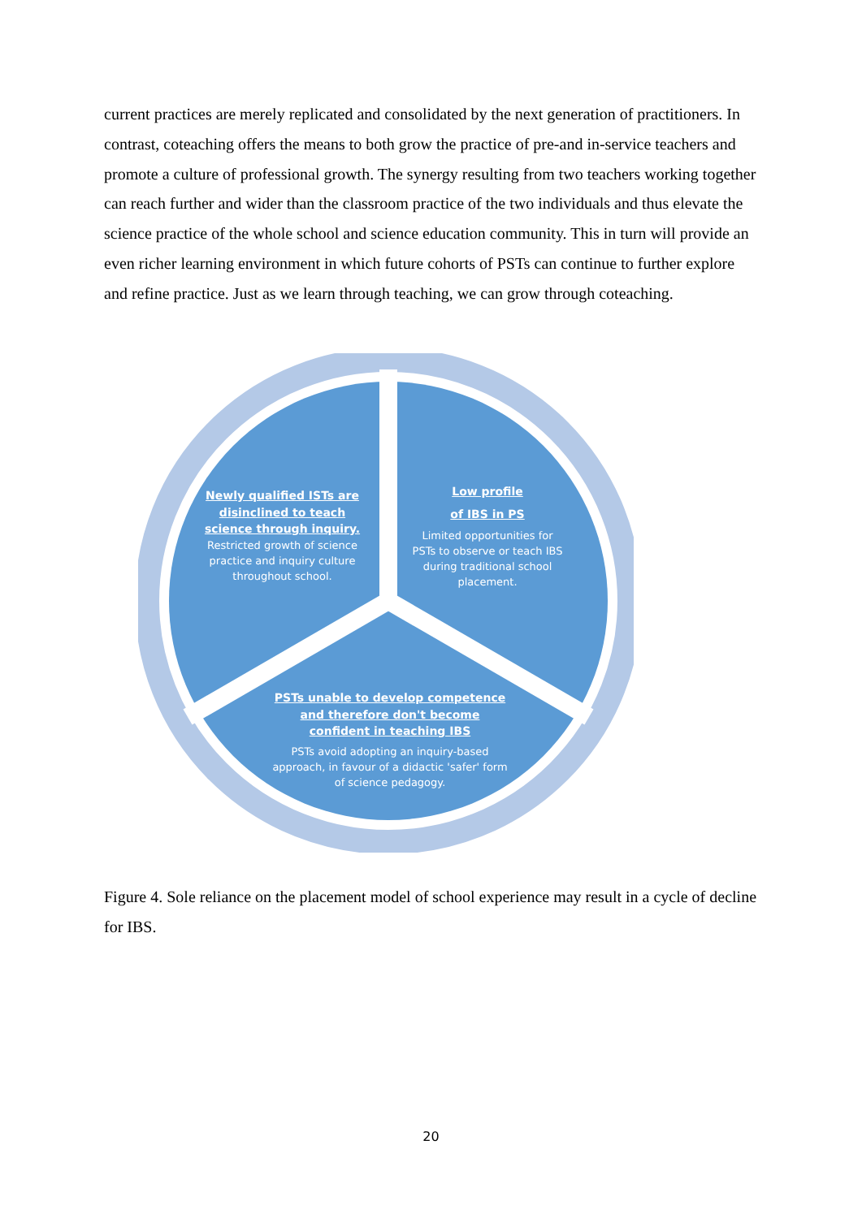current practices are merely replicated and consolidated by the next generation of practitioners. In contrast, coteaching offers the means to both grow the practice of pre-and in-service teachers and promote a culture of professional growth. The synergy resulting from two teachers working together can reach further and wider than the classroom practice of the two individuals and thus elevate the science practice of the whole school and science education community. This in turn will provide an even richer learning environment in which future cohorts of PSTs can continue to further explore and refine practice. Just as we learn through teaching, we can grow through coteaching.
Newly qualified ISTs are disinclined to teach science through inquiry.
Restricted growth of science practice and inquiry culture throughout school.
Low profile
of IBS in PS
Limited opportunities for PSTs to observe or teach IBS during traditional school placement.
PSTs unable to develop competence and therefore don't become confident in teaching IBS
PSTs avoid adopting an inquiry-based approach, in favour of a didactic 'safer' form of science pedagogy.
Figure 4. Sole reliance on the placement model of school experience may result in a cycle of decline for IBS.
20